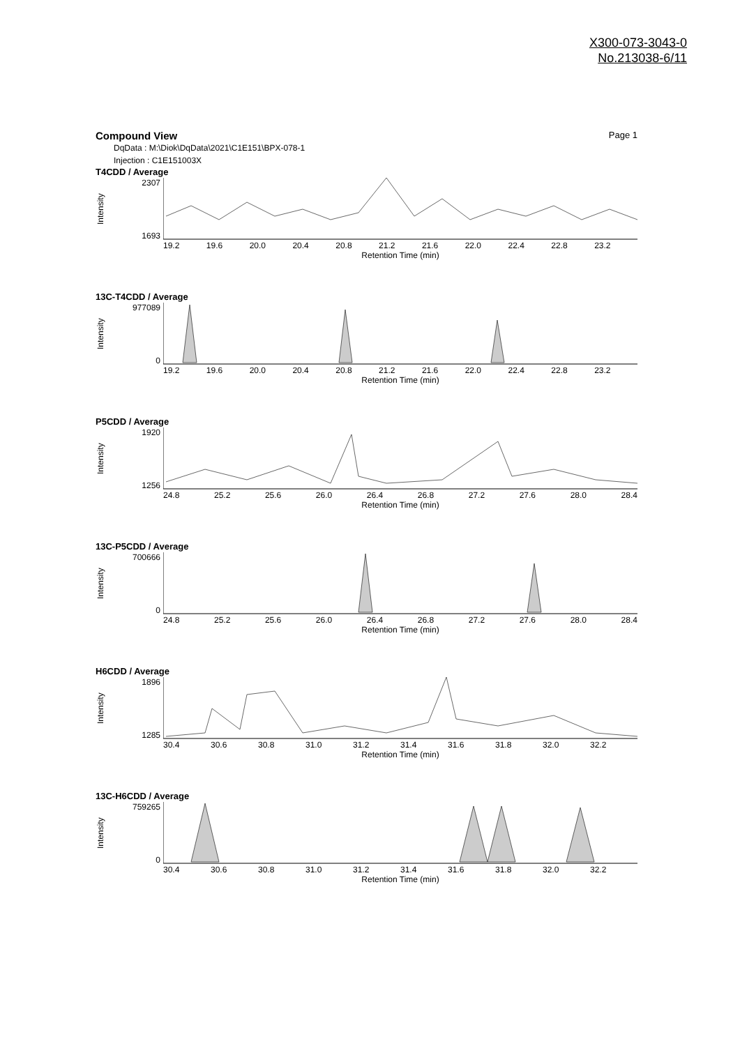X300-073-3043-0
No.213038-6/11
Compound View Page 1
DqData : M:\Diok\DqData\2021\C1E151\BPX-078-1
Injection : C1E151003X
T4CDD / Average
Intensity
2307
1693
19.2 19.6 20.0 20.4 20.8 21.2 21.6 22.0 22.4 22.8 23.2
Retention Time (min)
13C-T4CDD / Average
Intensity
977089
0
19.2 19.6 20.0 20.4 20.8 21.2 21.6 22.0 22.4 22.8 23.2
Retention Time (min)
P5CDD / Average
Intensity
1920
1256
24.8 25.2 25.6 26.0 26.4 26.8 27.2 27.6 28.0 28.4
Retention Time (min)
13C-P5CDD / Average
Intensity
700666
0
24.8 25.2 25.6 26.0 26.4 26.8 27.2 27.6 28.0 28.4
Retention Time (min)
H6CDD / Average
Intensity
1896
1285
30.4 30.6 30.8 31.0 31.2 31.4 31.6 31.8 32.0 32.2
Retention Time (min)
13C-H6CDD / Average
Intensity
759265
0
30.4 30.6 30.8 31.0 31.2 31.4 31.6 31.8 32.0 32.2
Retention Time (min)